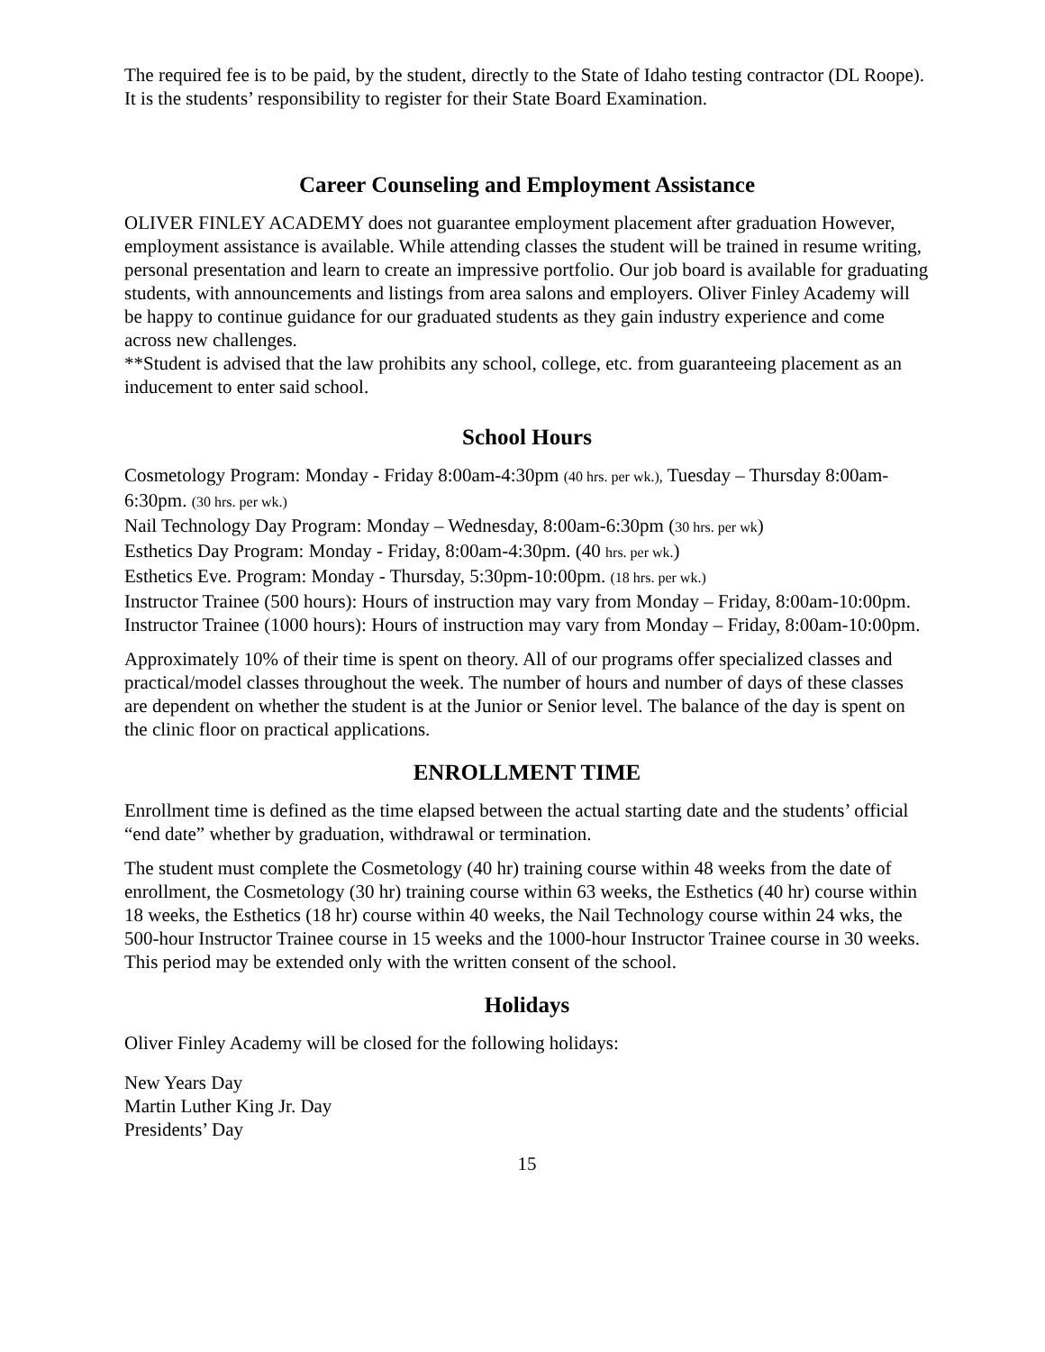The required fee is to be paid, by the student, directly to the State of Idaho testing contractor (DL Roope). It is the students’ responsibility to register for their State Board Examination.
Career Counseling and Employment Assistance
OLIVER FINLEY ACADEMY does not guarantee employment placement after graduation However, employment assistance is available. While attending classes the student will be trained in resume writing, personal presentation and learn to create an impressive portfolio. Our job board is available for graduating students, with announcements and listings from area salons and employers. Oliver Finley Academy will be happy to continue guidance for our graduated students as they gain industry experience and come across new challenges.
**Student is advised that the law prohibits any school, college, etc. from guaranteeing placement as an inducement to enter said school.
School Hours
Cosmetology Program: Monday - Friday 8:00am-4:30pm (40 hrs. per wk.), Tuesday – Thursday 8:00am-6:30pm. (30 hrs. per wk.)
Nail Technology Day Program: Monday – Wednesday, 8:00am-6:30pm (30 hrs. per wk)
Esthetics Day Program: Monday - Friday, 8:00am-4:30pm. (40 hrs. per wk.)
Esthetics Eve. Program: Monday - Thursday, 5:30pm-10:00pm. (18 hrs. per wk.)
Instructor Trainee (500 hours): Hours of instruction may vary from Monday – Friday, 8:00am-10:00pm.
Instructor Trainee (1000 hours): Hours of instruction may vary from Monday – Friday, 8:00am-10:00pm.
Approximately 10% of their time is spent on theory. All of our programs offer specialized classes and practical/model classes throughout the week. The number of hours and number of days of these classes are dependent on whether the student is at the Junior or Senior level. The balance of the day is spent on the clinic floor on practical applications.
ENROLLMENT TIME
Enrollment time is defined as the time elapsed between the actual starting date and the students’ official “end date” whether by graduation, withdrawal or termination.
The student must complete the Cosmetology (40 hr) training course within 48 weeks from the date of enrollment, the Cosmetology (30 hr) training course within 63 weeks, the Esthetics (40 hr) course within 18 weeks, the Esthetics (18 hr) course within 40 weeks, the Nail Technology course within 24 wks, the 500-hour Instructor Trainee course in 15 weeks and the 1000-hour Instructor Trainee course in 30 weeks. This period may be extended only with the written consent of the school.
Holidays
Oliver Finley Academy will be closed for the following holidays:
New Years Day
Martin Luther King Jr. Day
Presidents’ Day
15